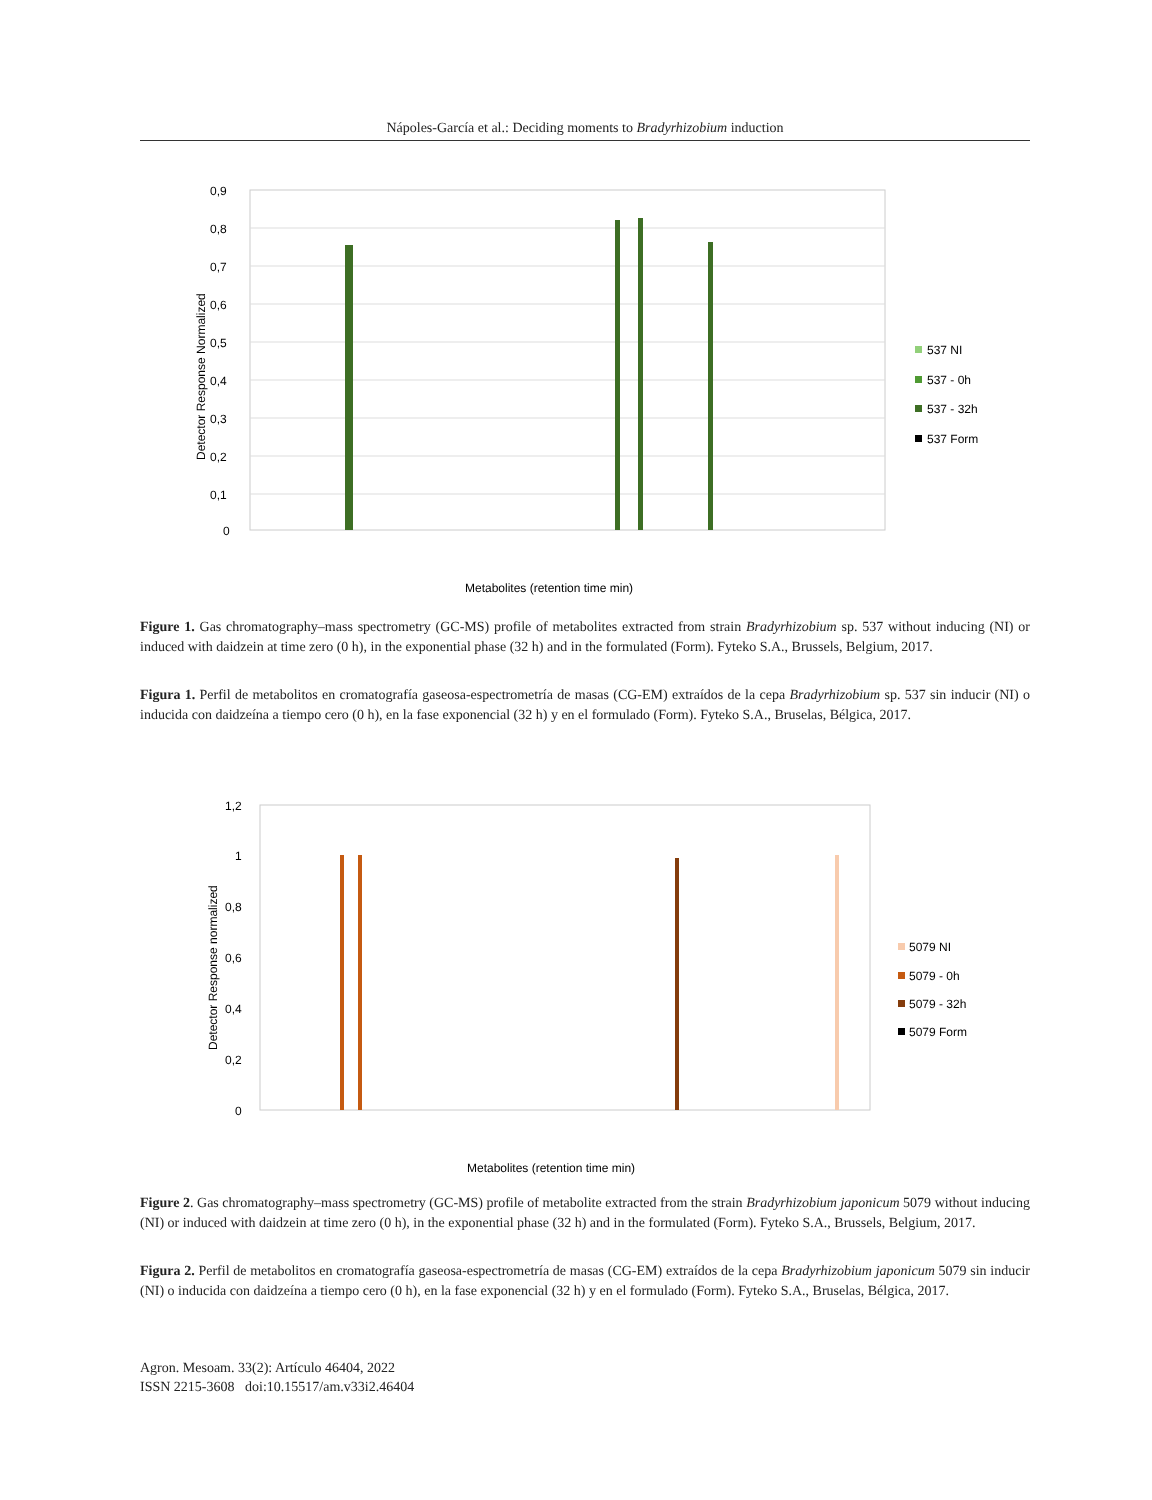Nápoles-García et al.: Deciding moments to Bradyrhizobium induction
0,9
0,8
0,7
0,6
0,5
0,4
0,3
0,2
0,1
0
Detector Response Normalized
Metabolites (retention time min)
537 NI
537 - 0h
537 - 32h
537 Form
Figure 1. Gas chromatography–mass spectrometry (GC-MS) profile of metabolites extracted from strain Bradyrhizobium sp. 537 without inducing (NI) or induced with daidzein at time zero (0 h), in the exponential phase (32 h) and in the formulated (Form). Fyteko S.A., Brussels, Belgium, 2017.
Figura 1. Perfil de metabolitos en cromatografía gaseosa-espectrometría de masas (CG-EM) extraídos de la cepa Bradyrhizobium sp. 537 sin inducir (NI) o inducida con daidzeína a tiempo cero (0 h), en la fase exponencial (32 h) y en el formulado (Form). Fyteko S.A., Bruselas, Bélgica, 2017.
1,2
1
0,8
0,6
0,4
0,2
0
Detector Response normalized
Metabolites (retention time min)
5079 NI
5079 - 0h
5079 - 32h
5079 Form
Figure 2. Gas chromatography–mass spectrometry (GC-MS) profile of metabolite extracted from the strain Bradyrhizobium japonicum 5079 without inducing (NI) or induced with daidzein at time zero (0 h), in the exponential phase (32 h) and in the formulated (Form). Fyteko S.A., Brussels, Belgium, 2017.
Figura 2. Perfil de metabolitos en cromatografía gaseosa-espectrometría de masas (CG-EM) extraídos de la cepa Bradyrhizobium japonicum 5079 sin inducir (NI) o inducida con daidzeína a tiempo cero (0 h), en la fase exponencial (32 h) y en el formulado (Form). Fyteko S.A., Bruselas, Bélgica, 2017.
Agron. Mesoam. 33(2): Artículo 46404, 2022
ISSN 2215-3608 doi:10.15517/am.v33i2.46404